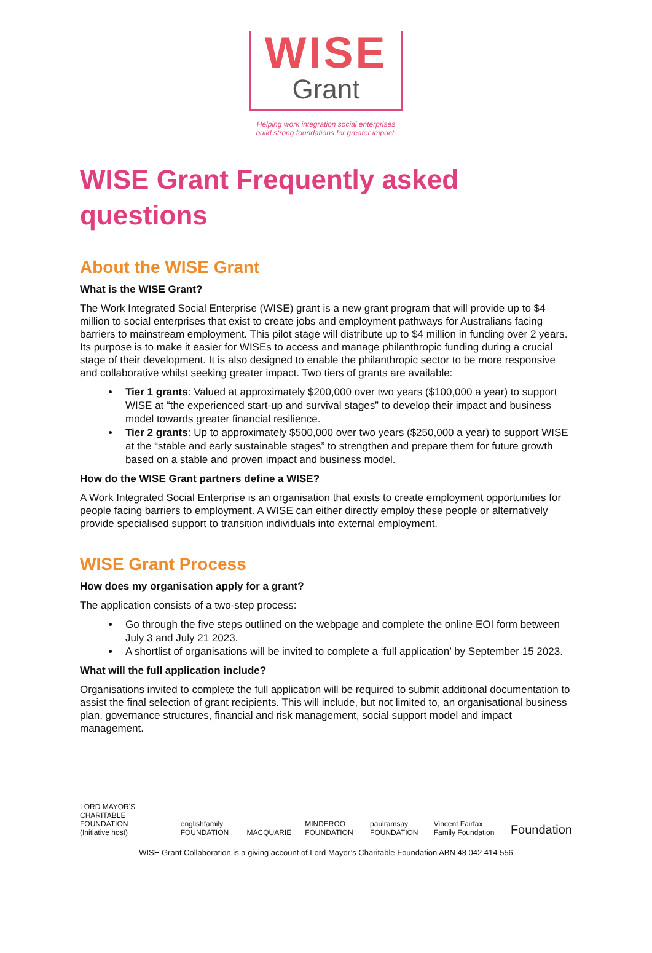WISE
Grant
Helping work integration social enterprises
build strong foundations for greater impact.
WISE Grant Frequently asked questions
About the WISE Grant
What is the WISE Grant?
The Work Integrated Social Enterprise (WISE) grant is a new grant program that will provide up to $4 million to social enterprises that exist to create jobs and employment pathways for Australians facing barriers to mainstream employment. This pilot stage will distribute up to $4 million in funding over 2 years. Its purpose is to make it easier for WISEs to access and manage philanthropic funding during a crucial stage of their development. It is also designed to enable the philanthropic sector to be more responsive and collaborative whilst seeking greater impact. Two tiers of grants are available:
Tier 1 grants: Valued at approximately $200,000 over two years ($100,000 a year) to support WISE at “the experienced start-up and survival stages” to develop their impact and business model towards greater financial resilience.
Tier 2 grants: Up to approximately $500,000 over two years ($250,000 a year) to support WISE at the “stable and early sustainable stages” to strengthen and prepare them for future growth based on a stable and proven impact and business model.
How do the WISE Grant partners define a WISE?
A Work Integrated Social Enterprise is an organisation that exists to create employment opportunities for people facing barriers to employment. A WISE can either directly employ these people or alternatively provide specialised support to transition individuals into external employment.
WISE Grant Process
How does my organisation apply for a grant?
The application consists of a two-step process:
Go through the five steps outlined on the webpage and complete the online EOI form between July 3 and July 21 2023.
A shortlist of organisations will be invited to complete a ‘full application’ by September 15 2023.
What will the full application include?
Organisations invited to complete the full application will be required to submit additional documentation to assist the final selection of grant recipients. This will include, but not limited to, an organisational business plan, governance structures, financial and risk management, social support model and impact management.
LORD MAYOR'S CHARITABLE FOUNDATION
(Initiative host)
englishfamily FOUNDATION
MACQUARIE
MINDEROO FOUNDATION
paulramsay FOUNDATION
Vincent Fairfax Family Foundation
Foundation
WISE Grant Collaboration is a giving account of Lord Mayor’s Charitable Foundation ABN 48 042 414 556